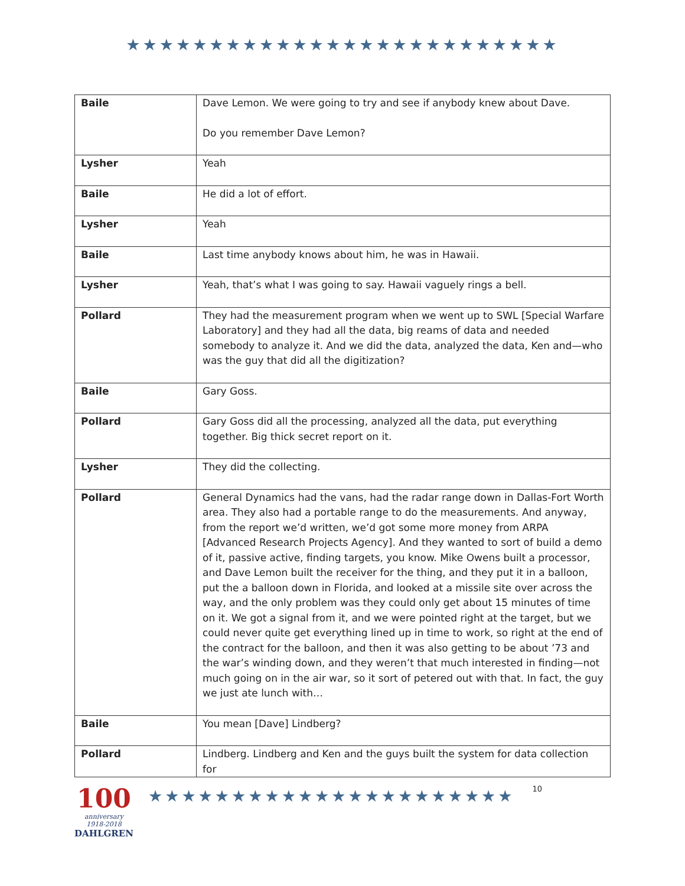★★★★★★★★★★★★★★★★★★★★★★★★★★
| Baile | Dave Lemon. We were going to try and see if anybody knew about Dave. Do you remember Dave Lemon? |
| Lysher | Yeah |
| Baile | He did a lot of effort. |
| Lysher | Yeah |
| Baile | Last time anybody knows about him, he was in Hawaii. |
| Lysher | Yeah, that’s what I was going to say. Hawaii vaguely rings a bell. |
| Pollard | They had the measurement program when we went up to SWL [Special Warfare Laboratory] and they had all the data, big reams of data and needed somebody to analyze it. And we did the data, analyzed the data, Ken and—who was the guy that did all the digitization? |
| Baile | Gary Goss. |
| Pollard | Gary Goss did all the processing, analyzed all the data, put everything together. Big thick secret report on it. |
| Lysher | They did the collecting. |
| Pollard | General Dynamics had the vans, had the radar range down in Dallas-Fort Worth area. They also had a portable range to do the measurements. And anyway, from the report we’d written, we’d got some more money from ARPA [Advanced Research Projects Agency]. And they wanted to sort of build a demo of it, passive active, finding targets, you know. Mike Owens built a processor, and Dave Lemon built the receiver for the thing, and they put it in a balloon, put the a balloon down in Florida, and looked at a missile site over across the way, and the only problem was they could only get about 15 minutes of time on it. We got a signal from it, and we were pointed right at the target, but we could never quite get everything lined up in time to work, so right at the end of the contract for the balloon, and then it was also getting to be about ’73 and the war’s winding down, and they weren’t that much interested in finding—not much going on in the air war, so it sort of petered out with that. In fact, the guy we just ate lunch with… |
| Baile | You mean [Dave] Lindberg? |
| Pollard | Lindberg. Lindberg and Ken and the guys built the system for data collection for |
100
anniversary
1918-2018
DAHLGREN
★★★★★★★★★★★★★★★★★★★★★★
10